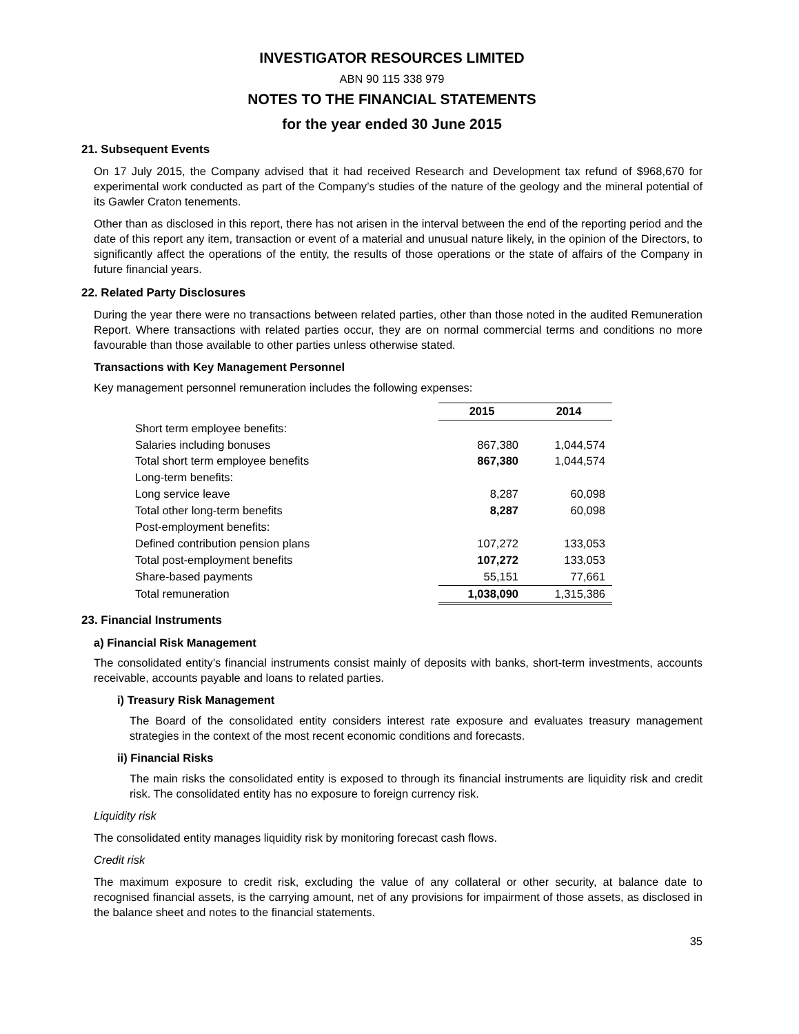INVESTIGATOR RESOURCES LIMITED
ABN 90 115 338 979
NOTES TO THE FINANCIAL STATEMENTS
for the year ended 30 June 2015
21. Subsequent Events
On 17 July 2015, the Company advised that it had received Research and Development tax refund of $968,670 for experimental work conducted as part of the Company’s studies of the nature of the geology and the mineral potential of its Gawler Craton tenements.
Other than as disclosed in this report, there has not arisen in the interval between the end of the reporting period and the date of this report any item, transaction or event of a material and unusual nature likely, in the opinion of the Directors, to significantly affect the operations of the entity, the results of those operations or the state of affairs of the Company in future financial years.
22. Related Party Disclosures
During the year there were no transactions between related parties, other than those noted in the audited Remuneration Report. Where transactions with related parties occur, they are on normal commercial terms and conditions no more favourable than those available to other parties unless otherwise stated.
Transactions with Key Management Personnel
Key management personnel remuneration includes the following expenses:
| | 2015 | 2014 |
| Short term employee benefits: | | |
| Salaries including bonuses | 867,380 | 1,044,574 |
| Total short term employee benefits | 867,380 | 1,044,574 |
| Long-term benefits: | | |
| Long service leave | 8,287 | 60,098 |
| Total other long-term benefits | 8,287 | 60,098 |
| Post-employment benefits: | | |
| Defined contribution pension plans | 107,272 | 133,053 |
| Total post-employment benefits | 107,272 | 133,053 |
| Share-based payments | 55,151 | 77,661 |
| Total remuneration | 1,038,090 | 1,315,386 |
23. Financial Instruments
a) Financial Risk Management
The consolidated entity’s financial instruments consist mainly of deposits with banks, short-term investments, accounts receivable, accounts payable and loans to related parties.
i) Treasury Risk Management
The Board of the consolidated entity considers interest rate exposure and evaluates treasury management strategies in the context of the most recent economic conditions and forecasts.
ii) Financial Risks
The main risks the consolidated entity is exposed to through its financial instruments are liquidity risk and credit risk. The consolidated entity has no exposure to foreign currency risk.
Liquidity risk
The consolidated entity manages liquidity risk by monitoring forecast cash flows.
Credit risk
The maximum exposure to credit risk, excluding the value of any collateral or other security, at balance date to recognised financial assets, is the carrying amount, net of any provisions for impairment of those assets, as disclosed in the balance sheet and notes to the financial statements.
35